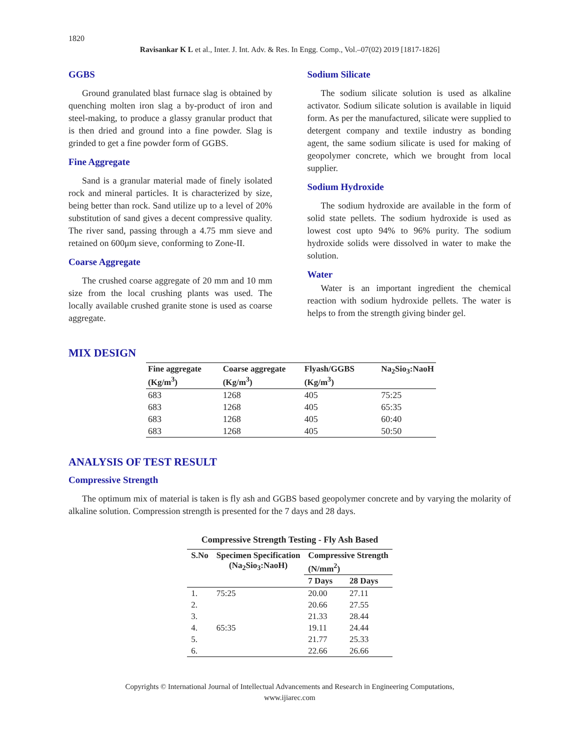1820
Ravisankar K L et al., Inter. J. Int. Adv. & Res. In Engg. Comp., Vol.–07(02) 2019 [1817-1826]
GGBS
Ground granulated blast furnace slag is obtained by quenching molten iron slag a by-product of iron and steel-making, to produce a glassy granular product that is then dried and ground into a fine powder. Slag is grinded to get a fine powder form of GGBS.
Fine Aggregate
Sand is a granular material made of finely isolated rock and mineral particles. It is characterized by size, being better than rock. Sand utilize up to a level of 20% substitution of sand gives a decent compressive quality. The river sand, passing through a 4.75 mm sieve and retained on 600μm sieve, conforming to Zone-II.
Coarse Aggregate
The crushed coarse aggregate of 20 mm and 10 mm size from the local crushing plants was used. The locally available crushed granite stone is used as coarse aggregate.
Sodium Silicate
The sodium silicate solution is used as alkaline activator. Sodium silicate solution is available in liquid form. As per the manufactured, silicate were supplied to detergent company and textile industry as bonding agent, the same sodium silicate is used for making of geopolymer concrete, which we brought from local supplier.
Sodium Hydroxide
The sodium hydroxide are available in the form of solid state pellets. The sodium hydroxide is used as lowest cost upto 94% to 96% purity. The sodium hydroxide solids were dissolved in water to make the solution.
Water
Water is an important ingredient the chemical reaction with sodium hydroxide pellets. The water is helps to from the strength giving binder gel.
MIX DESIGN
| Fine aggregate (Kg/m<sup>3</sup>) | Coarse aggregate (Kg/m<sup>3</sup>) | Flyash/GGBS (Kg/m<sup>3</sup>) | Na<sub>2</sub>Sio<sub>3</sub>:NaoH |
| --- | --- | --- | --- |
| 683 | 1268 | 405 | 75:25 |
| 683 | 1268 | 405 | 65:35 |
| 683 | 1268 | 405 | 60:40 |
| 683 | 1268 | 405 | 50:50 |
ANALYSIS OF TEST RESULT
Compressive Strength
The optimum mix of material is taken is fly ash and GGBS based geopolymer concrete and by varying the molarity of alkaline solution. Compression strength is presented for the 7 days and 28 days.
Compressive Strength Testing - Fly Ash Based
| S.No | Specimen Specification (Na<sub>2</sub>Sio<sub>3</sub>:NaoH) | Compressive Strength (N/mm<sup>2</sup>) | |
| --- | --- | --- | --- |
| | | 7 Days | 28 Days |
| 1. | 75:25 | 20.00 | 27.11 |
| 2. | | 20.66 | 27.55 |
| 3. | | 21.33 | 28.44 |
| 4. | 65:35 | 19.11 | 24.44 |
| 5. | | 21.77 | 25.33 |
| 6. | | 22.66 | 26.66 |
Copyrights © International Journal of Intellectual Advancements and Research in Engineering Computations,
www.ijiarec.com